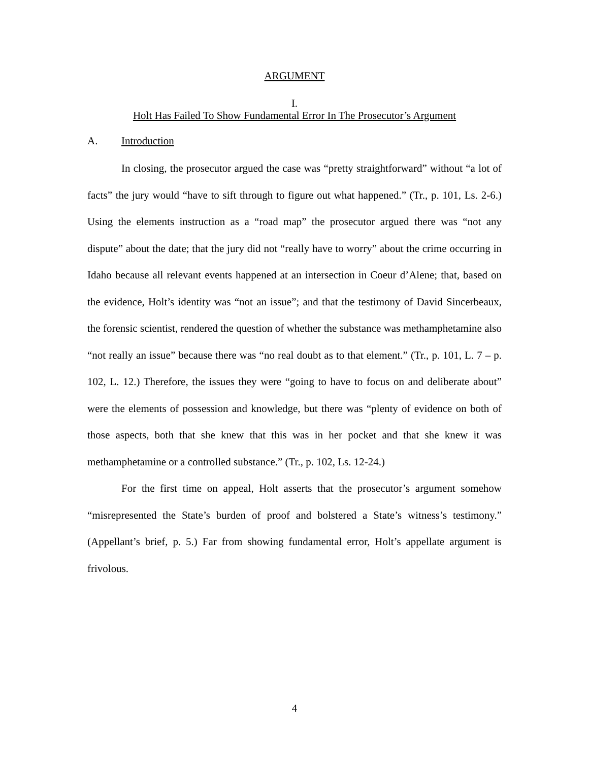ARGUMENT
I.
Holt Has Failed To Show Fundamental Error In The Prosecutor’s Argument
A. Introduction
In closing, the prosecutor argued the case was “pretty straightforward” without “a lot of facts” the jury would “have to sift through to figure out what happened.” (Tr., p. 101, Ls. 2-6.) Using the elements instruction as a “road map” the prosecutor argued there was “not any dispute” about the date; that the jury did not “really have to worry” about the crime occurring in Idaho because all relevant events happened at an intersection in Coeur d’Alene; that, based on the evidence, Holt’s identity was “not an issue”; and that the testimony of David Sincerbeaux, the forensic scientist, rendered the question of whether the substance was methamphetamine also “not really an issue” because there was “no real doubt as to that element.” (Tr., p. 101, L. 7 – p. 102, L. 12.) Therefore, the issues they were “going to have to focus on and deliberate about” were the elements of possession and knowledge, but there was “plenty of evidence on both of those aspects, both that she knew that this was in her pocket and that she knew it was methamphetamine or a controlled substance.” (Tr., p. 102, Ls. 12-24.)
For the first time on appeal, Holt asserts that the prosecutor’s argument somehow “misrepresented the State’s burden of proof and bolstered a State’s witness’s testimony.” (Appellant’s brief, p. 5.) Far from showing fundamental error, Holt’s appellate argument is frivolous.
4